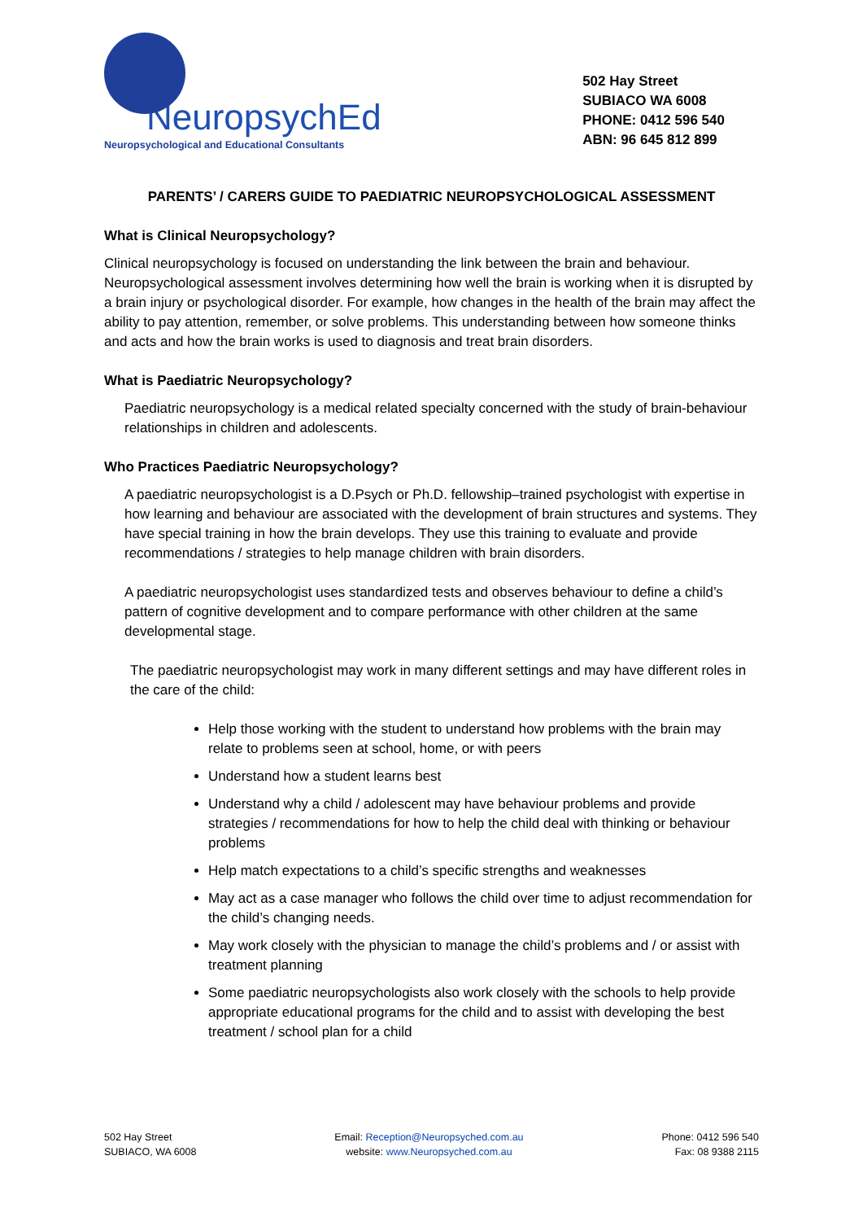NeuropsychEd
Neuropsychological and Educational Consultants
502 Hay Street
SUBIACO WA 6008
PHONE: 0412 596 540
ABN: 96 645 812 899
PARENTS’ / CARERS GUIDE TO PAEDIATRIC NEUROPSYCHOLOGICAL ASSESSMENT
What is Clinical Neuropsychology?
Clinical neuropsychology is focused on understanding the link between the brain and behaviour. Neuropsychological assessment involves determining how well the brain is working when it is disrupted by a brain injury or psychological disorder. For example, how changes in the health of the brain may affect the ability to pay attention, remember, or solve problems. This understanding between how someone thinks and acts and how the brain works is used to diagnosis and treat brain disorders.
What is Paediatric Neuropsychology?
Paediatric neuropsychology is a medical related specialty concerned with the study of brain-behaviour relationships in children and adolescents.
Who Practices Paediatric Neuropsychology?
A paediatric neuropsychologist is a D.Psych or Ph.D. fellowship–trained psychologist with expertise in how learning and behaviour are associated with the development of brain structures and systems. They have special training in how the brain develops. They use this training to evaluate and provide recommendations / strategies to help manage children with brain disorders.
A paediatric neuropsychologist uses standardized tests and observes behaviour to define a child’s pattern of cognitive development and to compare performance with other children at the same developmental stage.
The paediatric neuropsychologist may work in many different settings and may have different roles in the care of the child:
Help those working with the student to understand how problems with the brain may relate to problems seen at school, home, or with peers
Understand how a student learns best
Understand why a child / adolescent may have behaviour problems and provide strategies / recommendations for how to help the child deal with thinking or behaviour problems
Help match expectations to a child’s specific strengths and weaknesses
May act as a case manager who follows the child over time to adjust recommendation for the child’s changing needs.
May work closely with the physician to manage the child’s problems and / or assist with treatment planning
Some paediatric neuropsychologists also work closely with the schools to help provide appropriate educational programs for the child and to assist with developing the best treatment / school plan for a child
502 Hay Street
SUBIACO, WA 6008
Email: Reception@Neuropsyched.com.au
website: www.Neuropsyched.com.au
Phone: 0412 596 540
Fax: 08 9388 2115